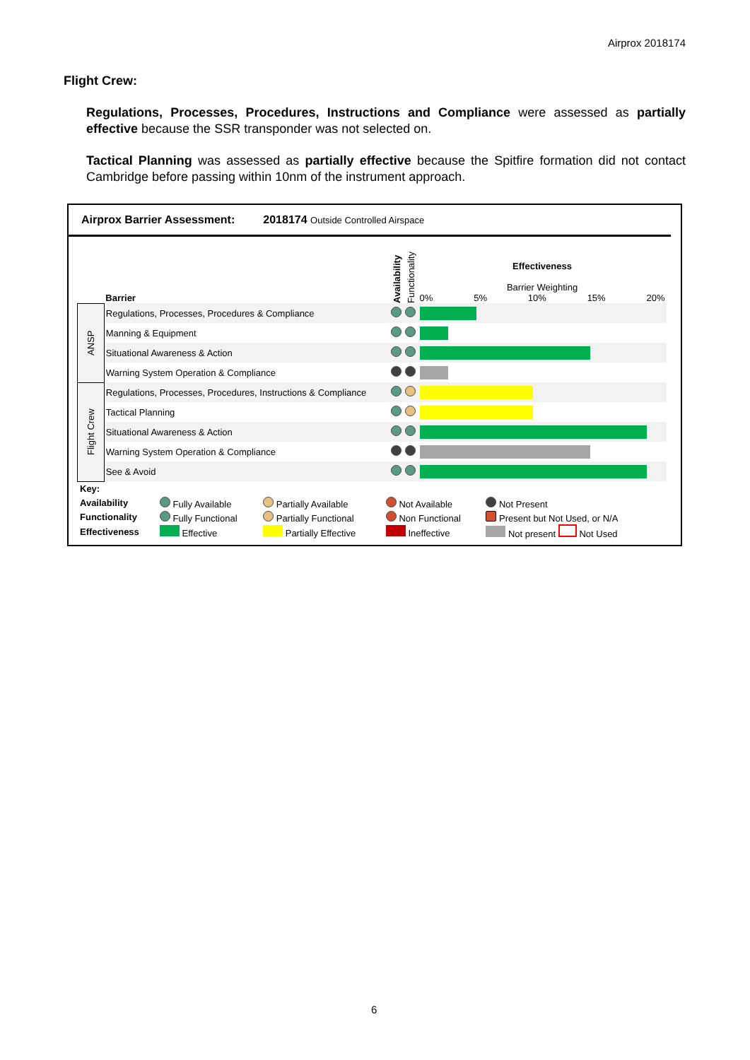Airprox 2018174
Flight Crew:
Regulations, Processes, Procedures, Instructions and Compliance were assessed as partially effective because the SSR transponder was not selected on.
Tactical Planning was assessed as partially effective because the Spitfire formation did not contact Cambridge before passing within 10nm of the instrument approach.
Airprox Barrier Assessment: 2018174 Outside Controlled Airspace
| | Barrier | Availability | Functionality | Effectiveness Barrier Weighting 0% 5% 10% 15% 20% |
| ANSP | Regulations, Processes, Procedures & Compliance | | | |
| | Manning & Equipment | | | |
| | Situational Awareness & Action | | | |
| | Warning System Operation & Compliance | | | |
| Flight Crew | Regulations, Processes, Procedures, Instructions & Compliance | | | |
| | Tactical Planning | | | |
| | Situational Awareness & Action | | | |
| | Warning System Operation & Compliance | | | |
| | See & Avoid | | | |
| Key: | | | | |
| Availability | Fully Available | Partially Available | Not Available | Not Present |
| Functionality | Fully Functional | Partially Functional | Non Functional | Present but Not Used, or N/A |
| Effectiveness | Effective | Partially Effective | Ineffective | Not present Not Used |
6